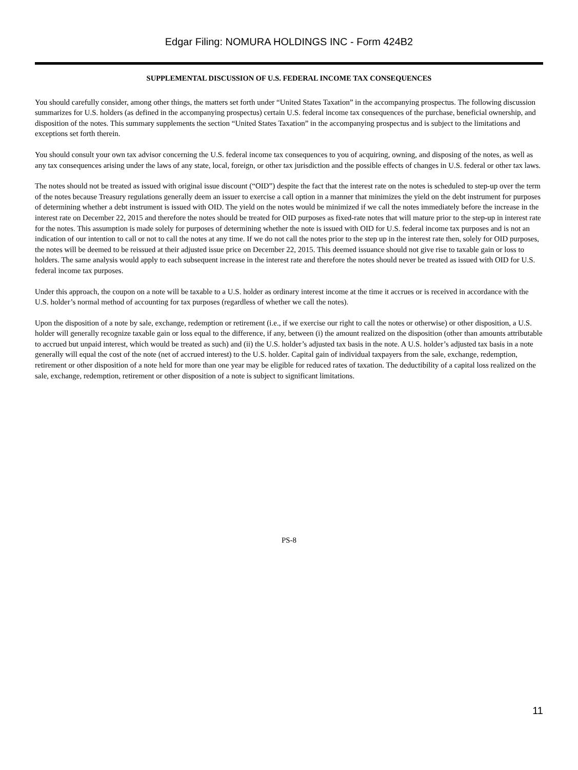Edgar Filing: NOMURA HOLDINGS INC - Form 424B2
SUPPLEMENTAL DISCUSSION OF U.S. FEDERAL INCOME TAX CONSEQUENCES
You should carefully consider, among other things, the matters set forth under “United States Taxation” in the accompanying prospectus. The following discussion summarizes for U.S. holders (as defined in the accompanying prospectus) certain U.S. federal income tax consequences of the purchase, beneficial ownership, and disposition of the notes. This summary supplements the section “United States Taxation” in the accompanying prospectus and is subject to the limitations and exceptions set forth therein.
You should consult your own tax advisor concerning the U.S. federal income tax consequences to you of acquiring, owning, and disposing of the notes, as well as any tax consequences arising under the laws of any state, local, foreign, or other tax jurisdiction and the possible effects of changes in U.S. federal or other tax laws.
The notes should not be treated as issued with original issue discount (“OID”) despite the fact that the interest rate on the notes is scheduled to step-up over the term of the notes because Treasury regulations generally deem an issuer to exercise a call option in a manner that minimizes the yield on the debt instrument for purposes of determining whether a debt instrument is issued with OID. The yield on the notes would be minimized if we call the notes immediately before the increase in the interest rate on December 22, 2015 and therefore the notes should be treated for OID purposes as fixed-rate notes that will mature prior to the step-up in interest rate for the notes. This assumption is made solely for purposes of determining whether the note is issued with OID for U.S. federal income tax purposes and is not an indication of our intention to call or not to call the notes at any time. If we do not call the notes prior to the step up in the interest rate then, solely for OID purposes, the notes will be deemed to be reissued at their adjusted issue price on December 22, 2015. This deemed issuance should not give rise to taxable gain or loss to holders. The same analysis would apply to each subsequent increase in the interest rate and therefore the notes should never be treated as issued with OID for U.S. federal income tax purposes.
Under this approach, the coupon on a note will be taxable to a U.S. holder as ordinary interest income at the time it accrues or is received in accordance with the U.S. holder’s normal method of accounting for tax purposes (regardless of whether we call the notes).
Upon the disposition of a note by sale, exchange, redemption or retirement (i.e., if we exercise our right to call the notes or otherwise) or other disposition, a U.S. holder will generally recognize taxable gain or loss equal to the difference, if any, between (i) the amount realized on the disposition (other than amounts attributable to accrued but unpaid interest, which would be treated as such) and (ii) the U.S. holder’s adjusted tax basis in the note. A U.S. holder’s adjusted tax basis in a note generally will equal the cost of the note (net of accrued interest) to the U.S. holder. Capital gain of individual taxpayers from the sale, exchange, redemption, retirement or other disposition of a note held for more than one year may be eligible for reduced rates of taxation. The deductibility of a capital loss realized on the sale, exchange, redemption, retirement or other disposition of a note is subject to significant limitations.
PS-8
11